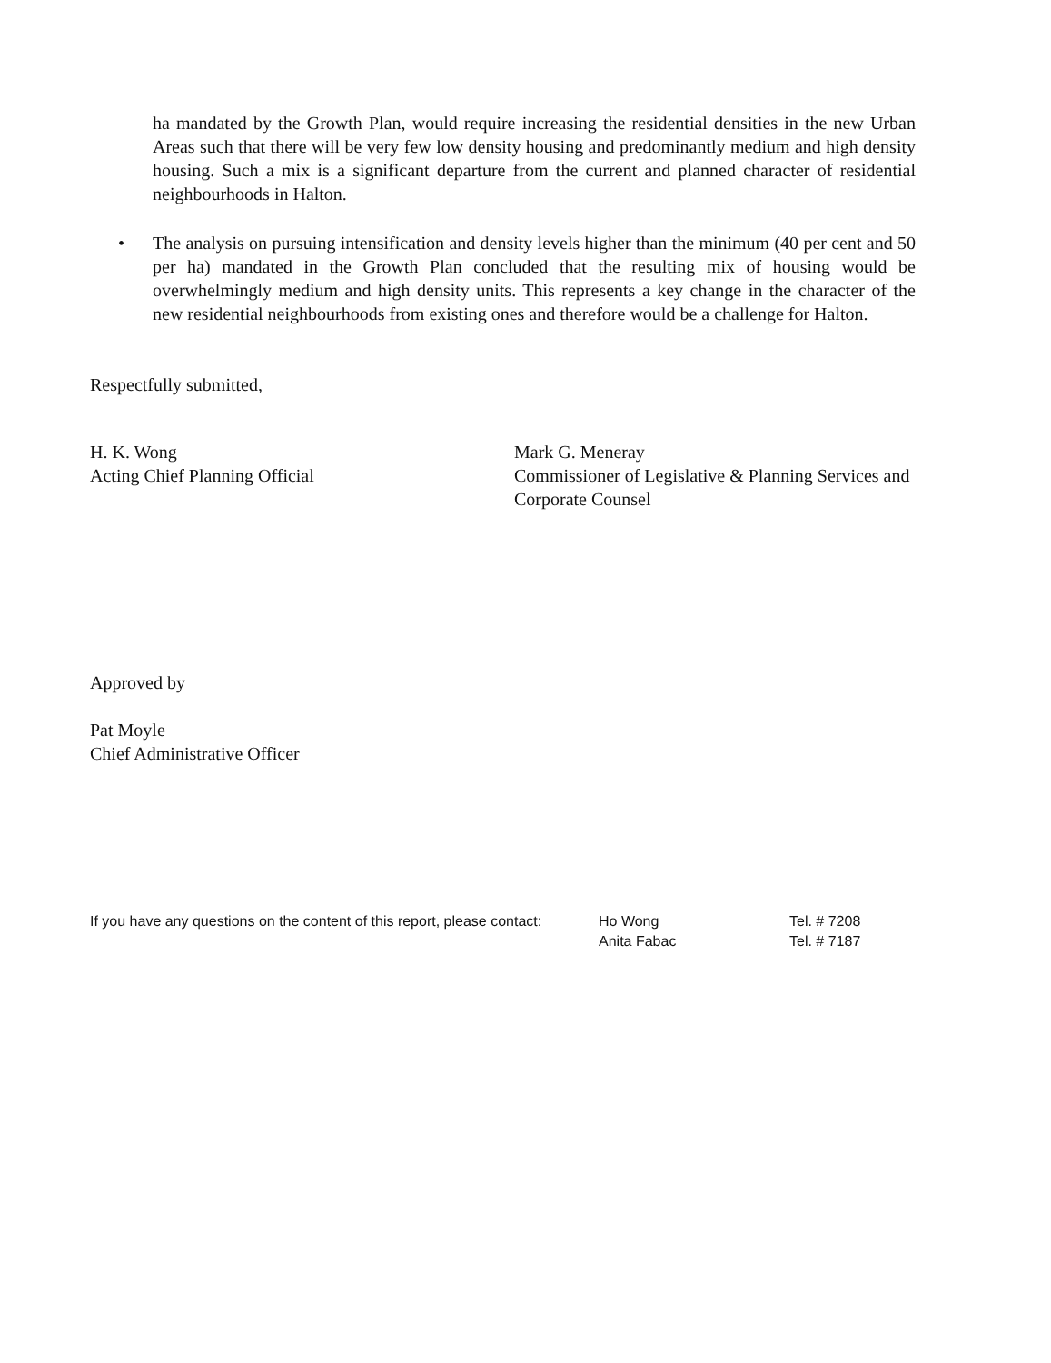ha mandated by the Growth Plan, would require increasing the residential densities in the new Urban Areas such that there will be very few low density housing and predominantly medium and high density housing. Such a mix is a significant departure from the current and planned character of residential neighbourhoods in Halton.
• The analysis on pursuing intensification and density levels higher than the minimum (40 per cent and 50 per ha) mandated in the Growth Plan concluded that the resulting mix of housing would be overwhelmingly medium and high density units. This represents a key change in the character of the new residential neighbourhoods from existing ones and therefore would be a challenge for Halton.
Respectfully submitted,
H. K. Wong
Acting Chief Planning Official
Mark G. Meneray
Commissioner of Legislative & Planning Services and Corporate Counsel
Approved by
Pat Moyle
Chief Administrative Officer
If you have any questions on the content of this report, please contact:
Ho Wong
Anita Fabac
Tel. # 7208
Tel. # 7187